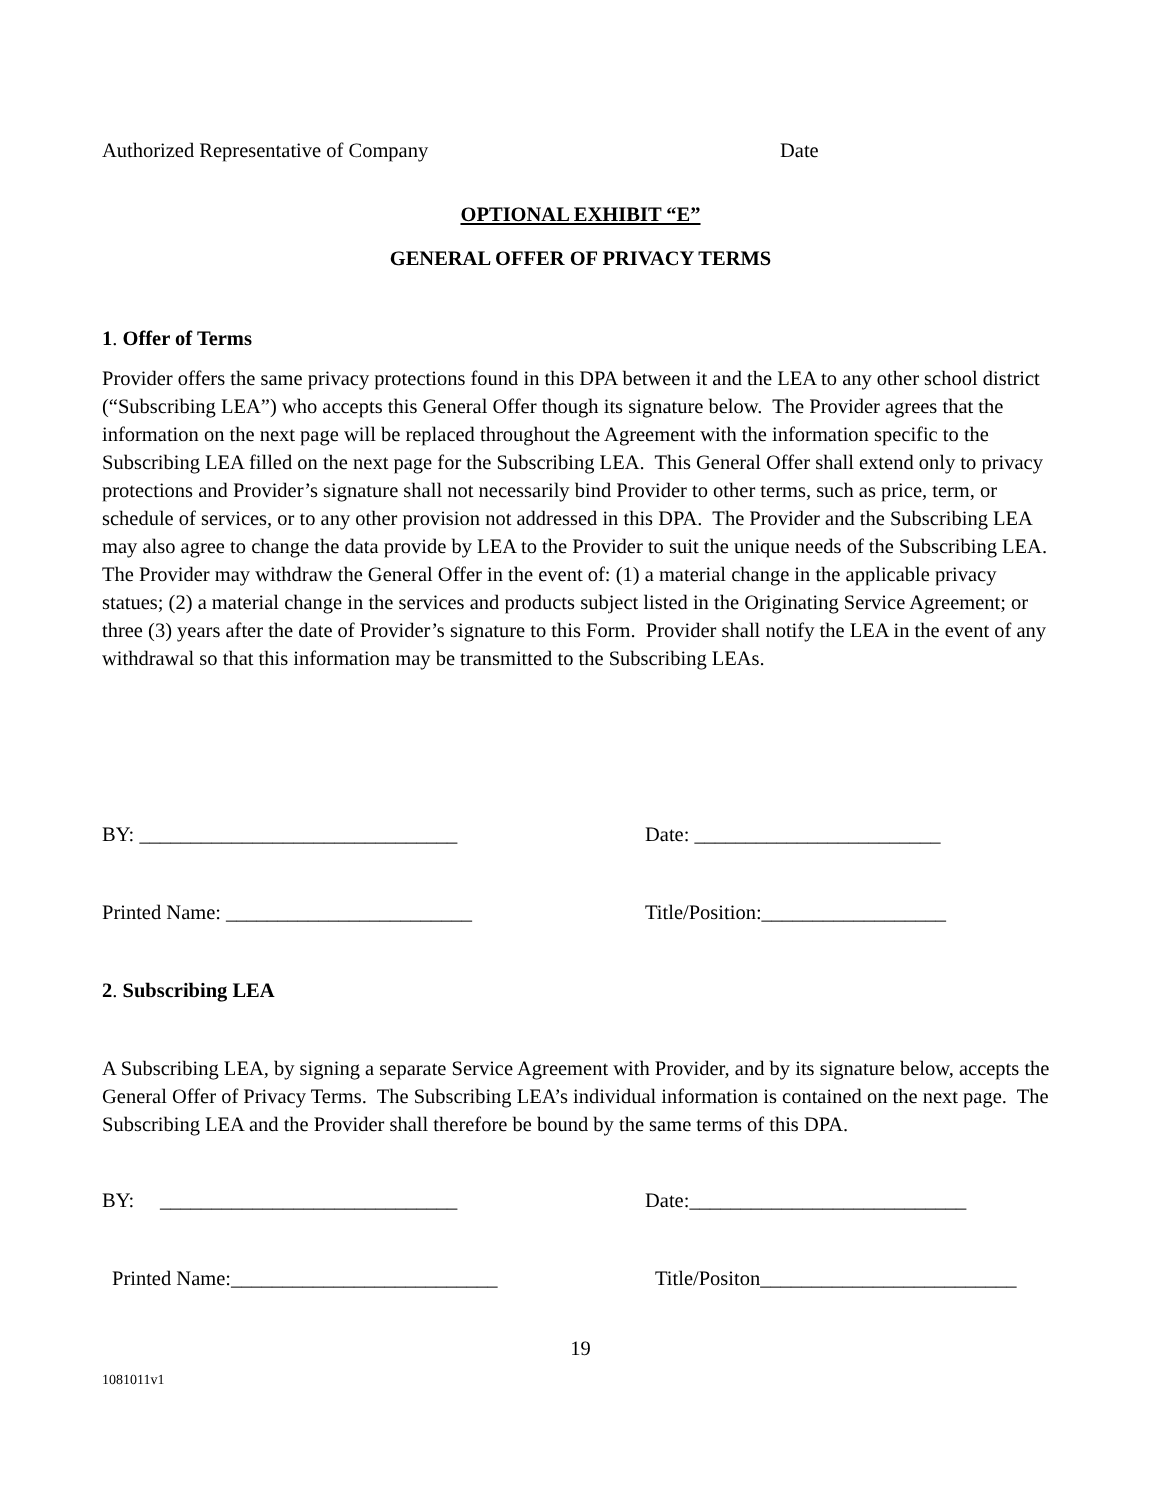Authorized Representative of Company Date
OPTIONAL EXHIBIT “E”
GENERAL OFFER OF PRIVACY TERMS
1. Offer of Terms
Provider offers the same privacy protections found in this DPA between it and the LEA to any other school district (“Subscribing LEA”) who accepts this General Offer though its signature below. The Provider agrees that the information on the next page will be replaced throughout the Agreement with the information specific to the Subscribing LEA filled on the next page for the Subscribing LEA. This General Offer shall extend only to privacy protections and Provider’s signature shall not necessarily bind Provider to other terms, such as price, term, or schedule of services, or to any other provision not addressed in this DPA. The Provider and the Subscribing LEA may also agree to change the data provide by LEA to the Provider to suit the unique needs of the Subscribing LEA. The Provider may withdraw the General Offer in the event of: (1) a material change in the applicable privacy statues; (2) a material change in the services and products subject listed in the Originating Service Agreement; or three (3) years after the date of Provider’s signature to this Form. Provider shall notify the LEA in the event of any withdrawal so that this information may be transmitted to the Subscribing LEAs.
BY: _______________________________ Date: ________________________
Printed Name: ________________________ Title/Position:__________________
2. Subscribing LEA
A Subscribing LEA, by signing a separate Service Agreement with Provider, and by its signature below, accepts the General Offer of Privacy Terms. The Subscribing LEA’s individual information is contained on the next page. The Subscribing LEA and the Provider shall therefore be bound by the same terms of this DPA.
BY: _____________________________ Date:___________________________
Printed Name:__________________________ Title/Positon_________________________
19
1081011v1